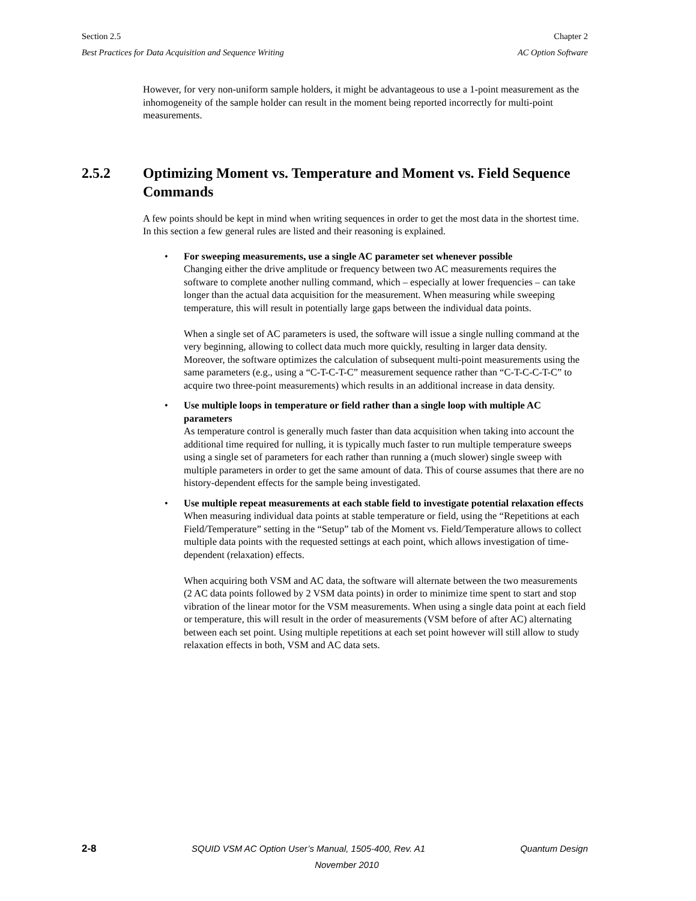Section 2.5 Chapter 2
Best Practices for Data Acquisition and Sequence Writing AC Option Software
However, for very non-uniform sample holders, it might be advantageous to use a 1-point measurement as the inhomogeneity of the sample holder can result in the moment being reported incorrectly for multi-point measurements.
2.5.2 Optimizing Moment vs. Temperature and Moment vs. Field Sequence Commands
A few points should be kept in mind when writing sequences in order to get the most data in the shortest time. In this section a few general rules are listed and their reasoning is explained.
• For sweeping measurements, use a single AC parameter set whenever possible
Changing either the drive amplitude or frequency between two AC measurements requires the software to complete another nulling command, which – especially at lower frequencies – can take longer than the actual data acquisition for the measurement. When measuring while sweeping temperature, this will result in potentially large gaps between the individual data points.
When a single set of AC parameters is used, the software will issue a single nulling command at the very beginning, allowing to collect data much more quickly, resulting in larger data density. Moreover, the software optimizes the calculation of subsequent multi-point measurements using the same parameters (e.g., using a “C-T-C-T-C” measurement sequence rather than “C-T-C-C-T-C” to acquire two three-point measurements) which results in an additional increase in data density.
• Use multiple loops in temperature or field rather than a single loop with multiple AC parameters
As temperature control is generally much faster than data acquisition when taking into account the additional time required for nulling, it is typically much faster to run multiple temperature sweeps using a single set of parameters for each rather than running a (much slower) single sweep with multiple parameters in order to get the same amount of data. This of course assumes that there are no history-dependent effects for the sample being investigated.
• Use multiple repeat measurements at each stable field to investigate potential relaxation effects
When measuring individual data points at stable temperature or field, using the “Repetitions at each Field/Temperature” setting in the “Setup” tab of the Moment vs. Field/Temperature allows to collect multiple data points with the requested settings at each point, which allows investigation of time-dependent (relaxation) effects.
When acquiring both VSM and AC data, the software will alternate between the two measurements (2 AC data points followed by 2 VSM data points) in order to minimize time spent to start and stop vibration of the linear motor for the VSM measurements. When using a single data point at each field or temperature, this will result in the order of measurements (VSM before of after AC) alternating between each set point. Using multiple repetitions at each set point however will still allow to study relaxation effects in both, VSM and AC data sets.
2-8 SQUID VSM AC Option User’s Manual, 1505-400, Rev. A1 Quantum Design
November 2010